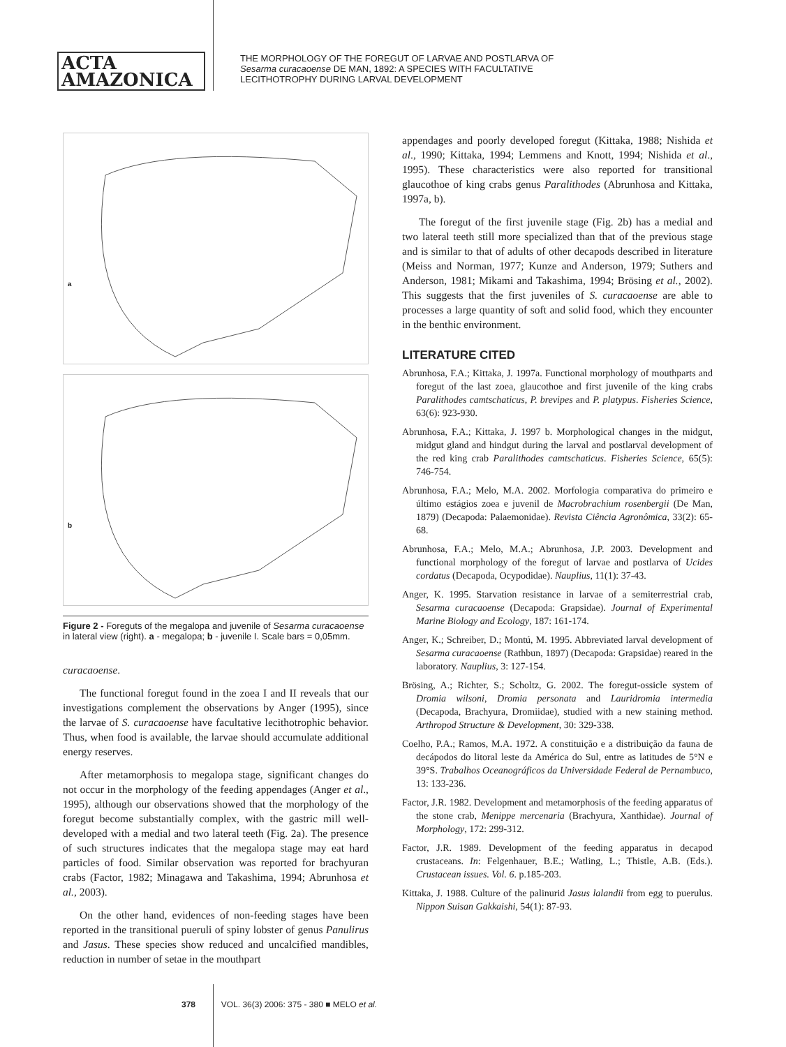ACTA
AMAZONICA
THE MORPHOLOGY OF THE FOREGUT OF LARVAE AND POSTLARVA OF
Sesarma curacaoense DE MAN, 1892: A SPECIES WITH FACULTATIVE
LECITHOTROPHY DURING LARVAL DEVELOPMENT
a
b
Figure 2 - Foreguts of the megalopa and juvenile of Sesarma curacaoense in lateral view (right). a - megalopa; b - juvenile I. Scale bars = 0,05mm.
curacaoense.
The functional foregut found in the zoea I and II reveals that our investigations complement the observations by Anger (1995), since the larvae of S. curacaoense have facultative lecithotrophic behavior. Thus, when food is available, the larvae should accumulate additional energy reserves.
After metamorphosis to megalopa stage, significant changes do not occur in the morphology of the feeding appendages (Anger et al., 1995), although our observations showed that the morphology of the foregut become substantially complex, with the gastric mill well-developed with a medial and two lateral teeth (Fig. 2a). The presence of such structures indicates that the megalopa stage may eat hard particles of food. Similar observation was reported for brachyuran crabs (Factor, 1982; Minagawa and Takashima, 1994; Abrunhosa et al., 2003).
On the other hand, evidences of non-feeding stages have been reported in the transitional pueruli of spiny lobster of genus Panulirus and Jasus. These species show reduced and uncalcified mandibles, reduction in number of setae in the mouthpart
appendages and poorly developed foregut (Kittaka, 1988; Nishida et al., 1990; Kittaka, 1994; Lemmens and Knott, 1994; Nishida et al., 1995). These characteristics were also reported for transitional glaucothoe of king crabs genus Paralithodes (Abrunhosa and Kittaka, 1997a, b).
The foregut of the first juvenile stage (Fig. 2b) has a medial and two lateral teeth still more specialized than that of the previous stage and is similar to that of adults of other decapods described in literature (Meiss and Norman, 1977; Kunze and Anderson, 1979; Suthers and Anderson, 1981; Mikami and Takashima, 1994; Brösing et al., 2002). This suggests that the first juveniles of S. curacaoense are able to processes a large quantity of soft and solid food, which they encounter in the benthic environment.
LITERATURE CITED
Abrunhosa, F.A.; Kittaka, J. 1997a. Functional morphology of mouthparts and foregut of the last zoea, glaucothoe and first juvenile of the king crabs Paralithodes camtschaticus, P. brevipes and P. platypus. Fisheries Science, 63(6): 923-930.
Abrunhosa, F.A.; Kittaka, J. 1997 b. Morphological changes in the midgut, midgut gland and hindgut during the larval and postlarval development of the red king crab Paralithodes camtschaticus. Fisheries Science, 65(5): 746-754.
Abrunhosa, F.A.; Melo, M.A. 2002. Morfologia comparativa do primeiro e último estágios zoea e juvenil de Macrobrachium rosenbergii (De Man, 1879) (Decapoda: Palaemonidae). Revista Ciência Agronômica, 33(2): 65-68.
Abrunhosa, F.A.; Melo, M.A.; Abrunhosa, J.P. 2003. Development and functional morphology of the foregut of larvae and postlarva of Ucides cordatus (Decapoda, Ocypodidae). Nauplius, 11(1): 37-43.
Anger, K. 1995. Starvation resistance in larvae of a semiterrestrial crab, Sesarma curacaoense (Decapoda: Grapsidae). Journal of Experimental Marine Biology and Ecology, 187: 161-174.
Anger, K.; Schreiber, D.; Montú, M. 1995. Abbreviated larval development of Sesarma curacaoense (Rathbun, 1897) (Decapoda: Grapsidae) reared in the laboratory. Nauplius, 3: 127-154.
Brösing, A.; Richter, S.; Scholtz, G. 2002. The foregut-ossicle system of Dromia wilsoni, Dromia personata and Lauridromia intermedia (Decapoda, Brachyura, Dromiidae), studied with a new staining method. Arthropod Structure & Development, 30: 329-338.
Coelho, P.A.; Ramos, M.A. 1972. A constituição e a distribuição da fauna de decápodos do litoral leste da América do Sul, entre as latitudes de 5°N e 39°S. Trabalhos Oceanográficos da Universidade Federal de Pernambuco, 13: 133-236.
Factor, J.R. 1982. Development and metamorphosis of the feeding apparatus of the stone crab, Menippe mercenaria (Brachyura, Xanthidae). Journal of Morphology, 172: 299-312.
Factor, J.R. 1989. Development of the feeding apparatus in decapod crustaceans. In: Felgenhauer, B.E.; Watling, L.; Thistle, A.B. (Eds.). Crustacean issues. Vol. 6. p.185-203.
Kittaka, J. 1988. Culture of the palinurid Jasus lalandii from egg to puerulus. Nippon Suisan Gakkaishi, 54(1): 87-93.
378 VOL. 36(3) 2006: 375 - 380 ■ MELO et al.